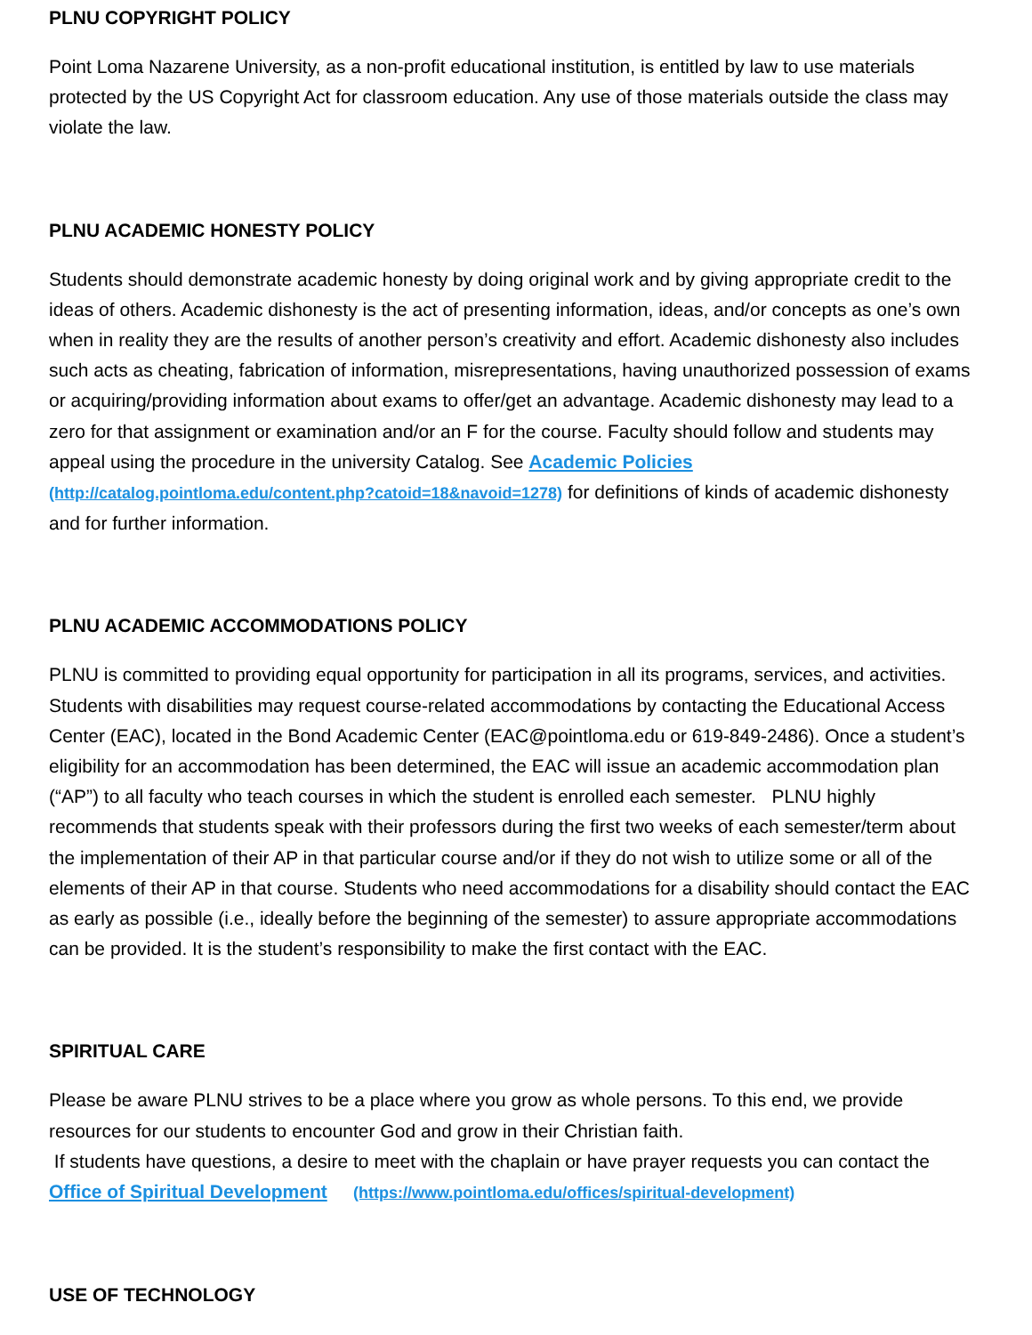PLNU COPYRIGHT POLICY
Point Loma Nazarene University, as a non-profit educational institution, is entitled by law to use materials protected by the US Copyright Act for classroom education. Any use of those materials outside the class may violate the law.
PLNU ACADEMIC HONESTY POLICY
Students should demonstrate academic honesty by doing original work and by giving appropriate credit to the ideas of others. Academic dishonesty is the act of presenting information, ideas, and/or concepts as one’s own when in reality they are the results of another person’s creativity and effort. Academic dishonesty also includes such acts as cheating, fabrication of information, misrepresentations, having unauthorized possession of exams or acquiring/providing information about exams to offer/get an advantage. Academic dishonesty may lead to a zero for that assignment or examination and/or an F for the course. Faculty should follow and students may appeal using the procedure in the university Catalog. See Academic Policies (http://catalog.pointloma.edu/content.php?catoid=18&navoid=1278) for definitions of kinds of academic dishonesty and for further information.
PLNU ACADEMIC ACCOMMODATIONS POLICY
PLNU is committed to providing equal opportunity for participation in all its programs, services, and activities. Students with disabilities may request course-related accommodations by contacting the Educational Access Center (EAC), located in the Bond Academic Center (EAC@pointloma.edu or 619-849-2486). Once a student’s eligibility for an accommodation has been determined, the EAC will issue an academic accommodation plan (“AP”) to all faculty who teach courses in which the student is enrolled each semester. PLNU highly recommends that students speak with their professors during the first two weeks of each semester/term about the implementation of their AP in that particular course and/or if they do not wish to utilize some or all of the elements of their AP in that course. Students who need accommodations for a disability should contact the EAC as early as possible (i.e., ideally before the beginning of the semester) to assure appropriate accommodations can be provided. It is the student’s responsibility to make the first contact with the EAC.
SPIRITUAL CARE
Please be aware PLNU strives to be a place where you grow as whole persons. To this end, we provide resources for our students to encounter God and grow in their Christian faith.
If students have questions, a desire to meet with the chaplain or have prayer requests you can contact the Office of Spiritual Development (https://www.pointloma.edu/offices/spiritual-development)
USE OF TECHNOLOGY